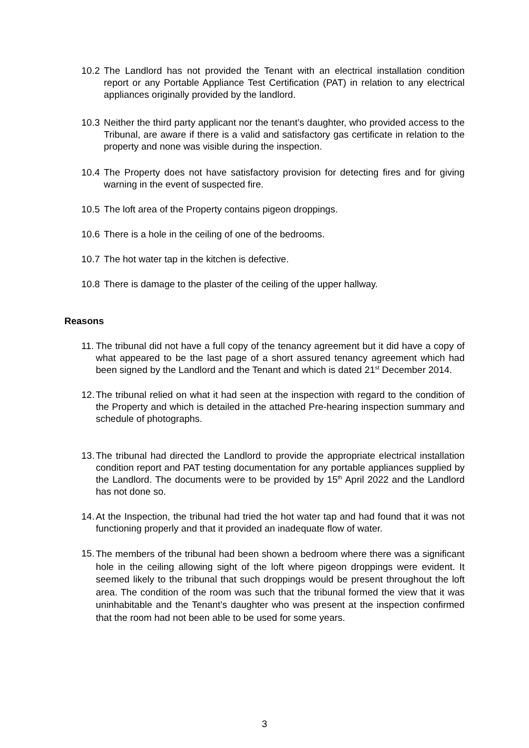10.2
The Landlord has not provided the Tenant with an electrical installation condition report or any Portable Appliance Test Certification (PAT) in relation to any electrical appliances originally provided by the landlord.
10.3
Neither the third party applicant nor the tenant’s daughter, who provided access to the Tribunal, are aware if there is a valid and satisfactory gas certificate in relation to the property and none was visible during the inspection.
10.4
The Property does not have satisfactory provision for detecting fires and for giving warning in the event of suspected fire.
10.5
The loft area of the Property contains pigeon droppings.
10.6
There is a hole in the ceiling of one of the bedrooms.
10.7
The hot water tap in the kitchen is defective.
10.8
There is damage to the plaster of the ceiling of the upper hallway.
Reasons
11.
The tribunal did not have a full copy of the tenancy agreement but it did have a copy of what appeared to be the last page of a short assured tenancy agreement which had been signed by the Landlord and the Tenant and which is dated 21<sup>st</sup> December 2014.
12.
The tribunal relied on what it had seen at the inspection with regard to the condition of the Property and which is detailed in the attached Pre-hearing inspection summary and schedule of photographs.
13.
The tribunal had directed the Landlord to provide the appropriate electrical installation condition report and PAT testing documentation for any portable appliances supplied by the Landlord. The documents were to be provided by 15<sup>th</sup> April 2022 and the Landlord has not done so.
14.
At the Inspection, the tribunal had tried the hot water tap and had found that it was not functioning properly and that it provided an inadequate flow of water.
15.
The members of the tribunal had been shown a bedroom where there was a significant hole in the ceiling allowing sight of the loft where pigeon droppings were evident. It seemed likely to the tribunal that such droppings would be present throughout the loft area. The condition of the room was such that the tribunal formed the view that it was uninhabitable and the Tenant’s daughter who was present at the inspection confirmed that the room had not been able to be used for some years.
3